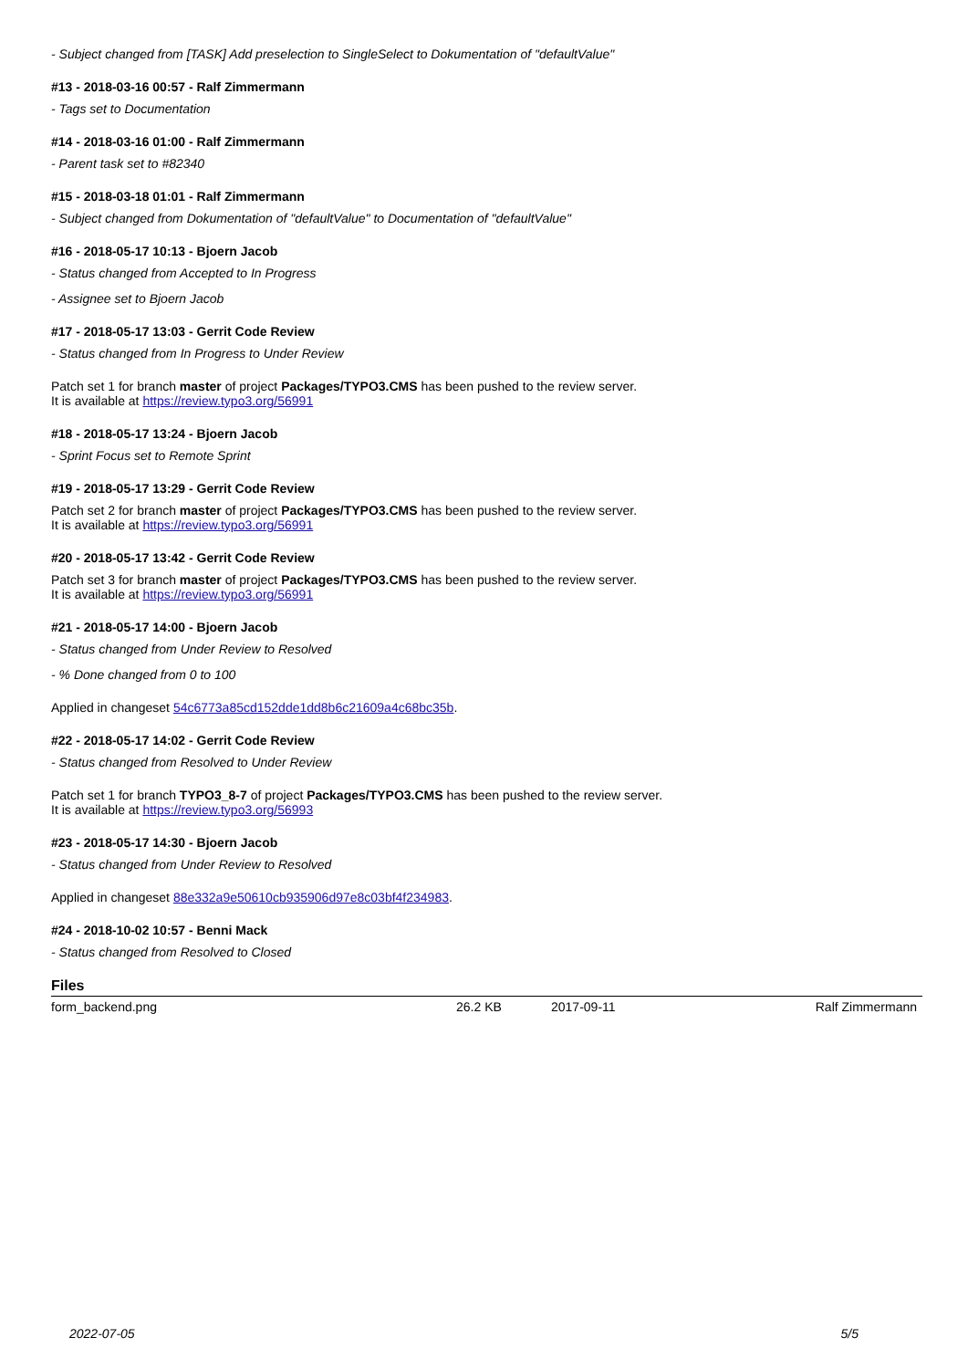- Subject changed from [TASK] Add preselection to SingleSelect to Dokumentation of "defaultValue"
#13 - 2018-03-16 00:57 - Ralf Zimmermann
- Tags set to Documentation
#14 - 2018-03-16 01:00 - Ralf Zimmermann
- Parent task set to #82340
#15 - 2018-03-18 01:01 - Ralf Zimmermann
- Subject changed from Dokumentation of "defaultValue" to Documentation of "defaultValue"
#16 - 2018-05-17 10:13 - Bjoern Jacob
- Status changed from Accepted to In Progress
- Assignee set to Bjoern Jacob
#17 - 2018-05-17 13:03 - Gerrit Code Review
- Status changed from In Progress to Under Review
Patch set 1 for branch master of project Packages/TYPO3.CMS has been pushed to the review server.
It is available at https://review.typo3.org/56991
#18 - 2018-05-17 13:24 - Bjoern Jacob
- Sprint Focus set to Remote Sprint
#19 - 2018-05-17 13:29 - Gerrit Code Review
Patch set 2 for branch master of project Packages/TYPO3.CMS has been pushed to the review server.
It is available at https://review.typo3.org/56991
#20 - 2018-05-17 13:42 - Gerrit Code Review
Patch set 3 for branch master of project Packages/TYPO3.CMS has been pushed to the review server.
It is available at https://review.typo3.org/56991
#21 - 2018-05-17 14:00 - Bjoern Jacob
- Status changed from Under Review to Resolved
- % Done changed from 0 to 100
Applied in changeset 54c6773a85cd152dde1dd8b6c21609a4c68bc35b.
#22 - 2018-05-17 14:02 - Gerrit Code Review
- Status changed from Resolved to Under Review
Patch set 1 for branch TYPO3_8-7 of project Packages/TYPO3.CMS has been pushed to the review server.
It is available at https://review.typo3.org/56993
#23 - 2018-05-17 14:30 - Bjoern Jacob
- Status changed from Under Review to Resolved
Applied in changeset 88e332a9e50610cb935906d97e8c03bf4f234983.
#24 - 2018-10-02 10:57 - Benni Mack
- Status changed from Resolved to Closed
Files
| form_backend.png | 26.2 KB | 2017-09-11 | Ralf Zimmermann |
2022-07-05 5/5